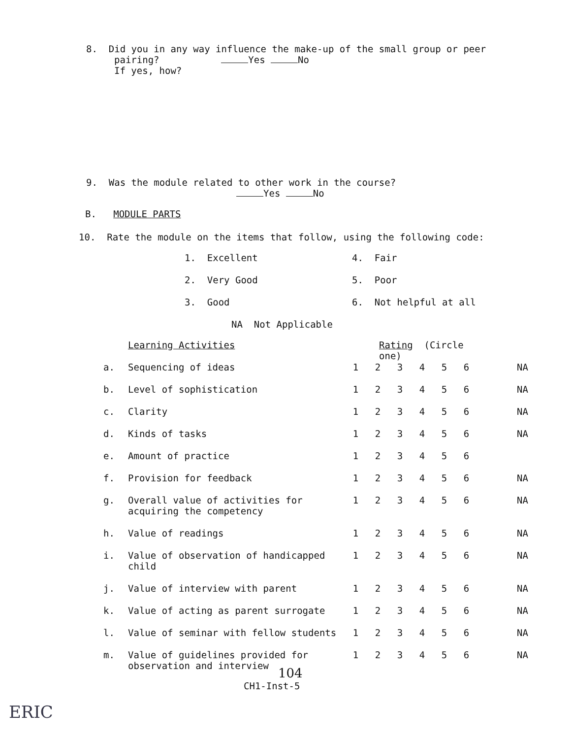8. Did you in any way influence the make-up of the small group or peer
pairing? Yes No
If yes, how?
9. Was the module related to other work in the course?
Yes No
B. MODULE PARTS
10. Rate the module on the items that follow, using the following code:
| 1. Excellent | 4. Fair |
| 2. Very Good | 5. Poor |
| 3. Good | 6. Not helpful at all |
NA Not Applicable
| | Learning Activities | Rating (Circle one) | | | | | | |
| a. | Sequencing of ideas | 1 | 2 | 3 | 4 | 5 | 6 | NA |
| b. | Level of sophistication | 1 | 2 | 3 | 4 | 5 | 6 | NA |
| c. | Clarity | 1 | 2 | 3 | 4 | 5 | 6 | NA |
| d. | Kinds of tasks | 1 | 2 | 3 | 4 | 5 | 6 | NA |
| e. | Amount of practice | 1 | 2 | 3 | 4 | 5 | 6 | |
| f. | Provision for feedback | 1 | 2 | 3 | 4 | 5 | 6 | NA |
| g. | Overall value of activities for acquiring the competency | 1 | 2 | 3 | 4 | 5 | 6 | NA |
| h. | Value of readings | 1 | 2 | 3 | 4 | 5 | 6 | NA |
| i. | Value of observation of handicapped child | 1 | 2 | 3 | 4 | 5 | 6 | NA |
| j. | Value of interview with parent | 1 | 2 | 3 | 4 | 5 | 6 | NA |
| k. | Value of acting as parent surrogate | 1 | 2 | 3 | 4 | 5 | 6 | NA |
| l. | Value of seminar with fellow students | 1 | 2 | 3 | 4 | 5 | 6 | NA |
| m. | Value of guidelines provided for observation and interview | 1 | 2 | 3 | 4 | 5 | 6 | NA |
104
CH1-Inst-5
ERIC